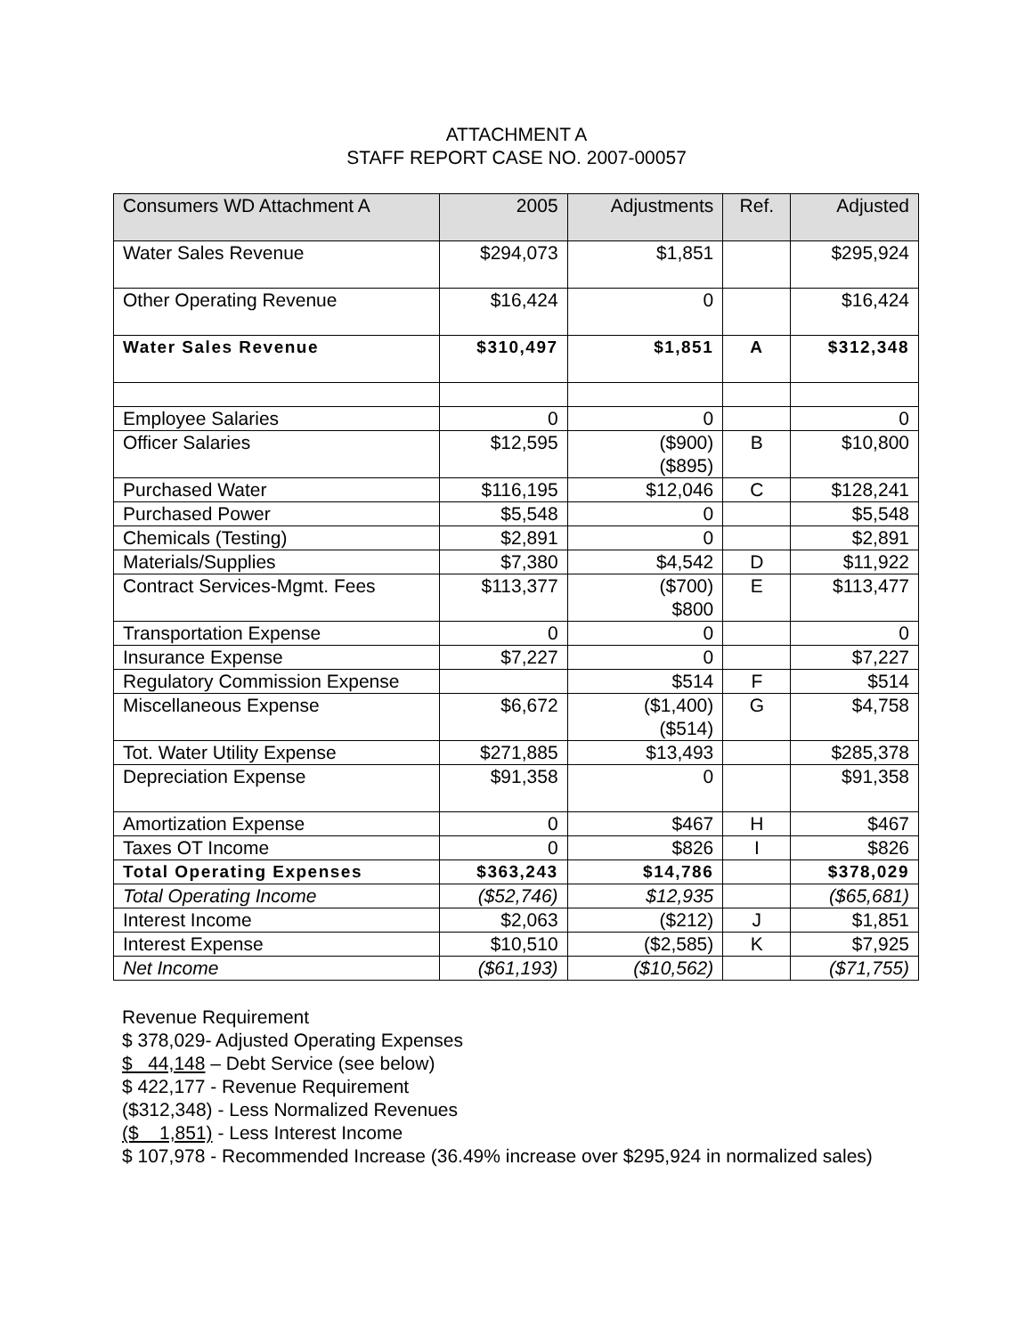ATTACHMENT A
STAFF REPORT CASE NO. 2007-00057
| Consumers WD Attachment A | 2005 | Adjustments | Ref. | Adjusted |
| --- | --- | --- | --- | --- |
| Water Sales Revenue | $294,073 | $1,851 | | $295,924 |
| Other Operating Revenue | $16,424 | 0 | | $16,424 |
| Water Sales Revenue | $310,497 | $1,851 | A | $312,348 |
| Employee Salaries | 0 | 0 | | 0 |
| Officer Salaries | $12,595 | ($900) ($895) | B | $10,800 |
| Purchased Water | $116,195 | $12,046 | C | $128,241 |
| Purchased Power | $5,548 | 0 | | $5,548 |
| Chemicals (Testing) | $2,891 | 0 | | $2,891 |
| Materials/Supplies | $7,380 | $4,542 | D | $11,922 |
| Contract Services-Mgmt. Fees | $113,377 | ($700) $800 | E | $113,477 |
| Transportation Expense | 0 | 0 | | 0 |
| Insurance Expense | $7,227 | 0 | | $7,227 |
| Regulatory Commission Expense | | $514 | F | $514 |
| Miscellaneous Expense | $6,672 | ($1,400) ($514) | G | $4,758 |
| Tot. Water Utility Expense | $271,885 | $13,493 | | $285,378 |
| Depreciation Expense | $91,358 | 0 | | $91,358 |
| Amortization Expense | 0 | $467 | H | $467 |
| Taxes OT Income | 0 | $826 | I | $826 |
| Total Operating Expenses | $363,243 | $14,786 | | $378,029 |
| Total Operating Income | ($52,746) | $12,935 | | ($65,681) |
| Interest Income | $2,063 | ($212) | J | $1,851 |
| Interest Expense | $10,510 | ($2,585) | K | $7,925 |
| Net Income | ($61,193) | ($10,562) | | ($71,755) |
Revenue Requirement
$ 378,029- Adjusted Operating Expenses
$ 44,148 – Debt Service (see below)
$ 422,177 - Revenue Requirement
($312,348) - Less Normalized Revenues
($ 1,851) - Less Interest Income
$ 107,978 - Recommended Increase (36.49% increase over $295,924 in normalized sales)